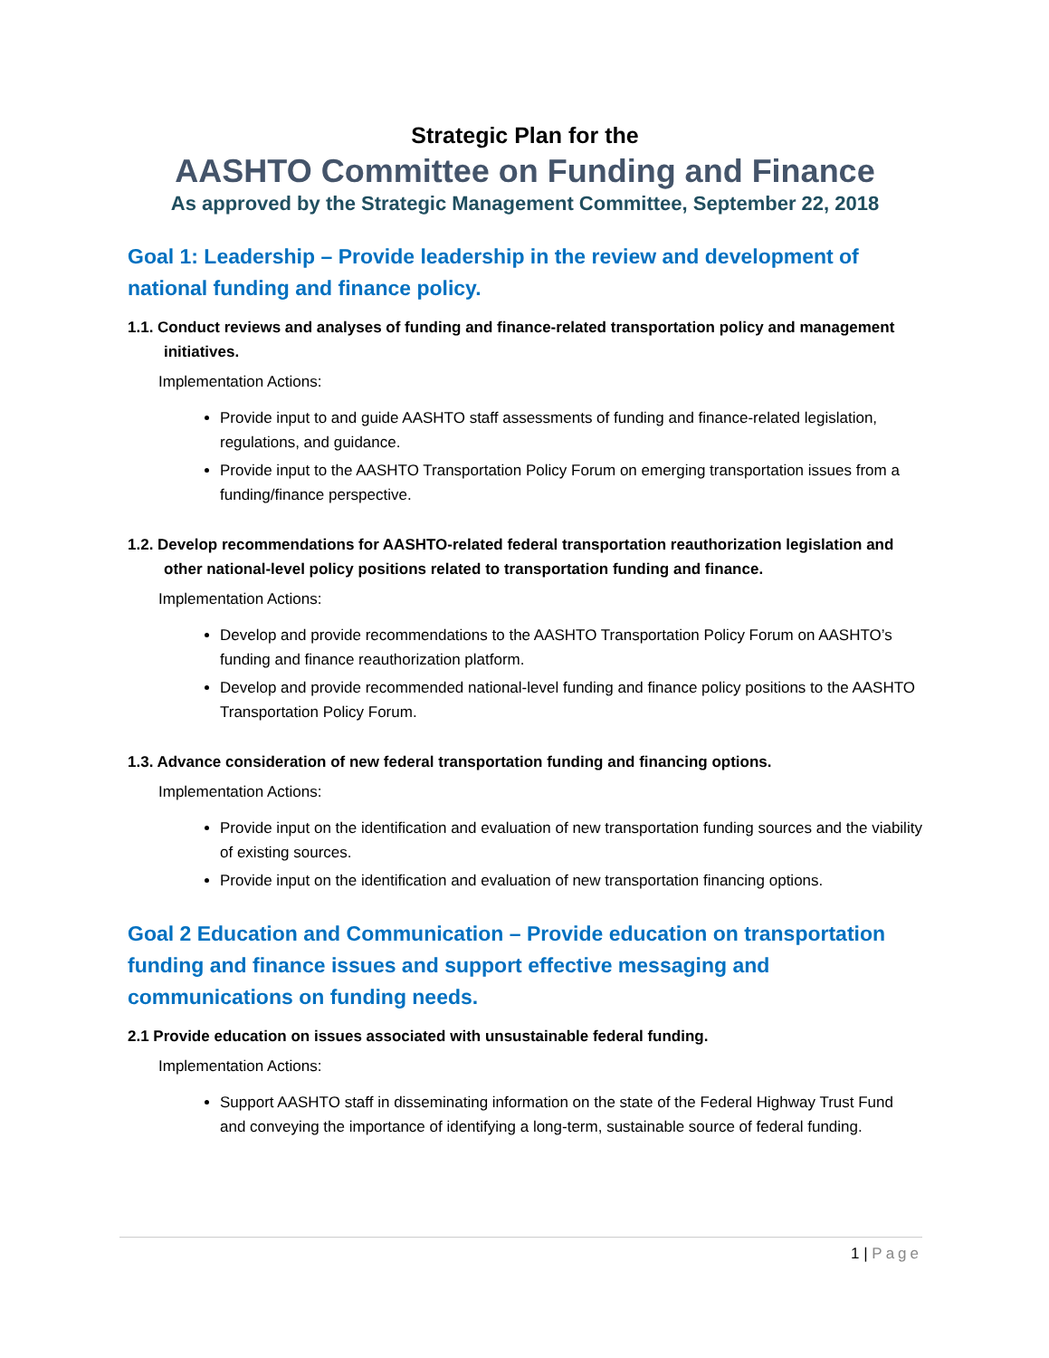Strategic Plan for the
AASHTO Committee on Funding and Finance
As approved by the Strategic Management Committee, September 22, 2018
Goal 1: Leadership – Provide leadership in the review and development of national funding and finance policy.
1.1. Conduct reviews and analyses of funding and finance-related transportation policy and management initiatives.
Implementation Actions:
Provide input to and guide AASHTO staff assessments of funding and finance-related legislation, regulations, and guidance.
Provide input to the AASHTO Transportation Policy Forum on emerging transportation issues from a funding/finance perspective.
1.2. Develop recommendations for AASHTO-related federal transportation reauthorization legislation and other national-level policy positions related to transportation funding and finance.
Implementation Actions:
Develop and provide recommendations to the AASHTO Transportation Policy Forum on AASHTO’s funding and finance reauthorization platform.
Develop and provide recommended national-level funding and finance policy positions to the AASHTO Transportation Policy Forum.
1.3. Advance consideration of new federal transportation funding and financing options.
Implementation Actions:
Provide input on the identification and evaluation of new transportation funding sources and the viability of existing sources.
Provide input on the identification and evaluation of new transportation financing options.
Goal 2 Education and Communication – Provide education on transportation funding and finance issues and support effective messaging and communications on funding needs.
2.1 Provide education on issues associated with unsustainable federal funding.
Implementation Actions:
Support AASHTO staff in disseminating information on the state of the Federal Highway Trust Fund and conveying the importance of identifying a long-term, sustainable source of federal funding.
1 | Page